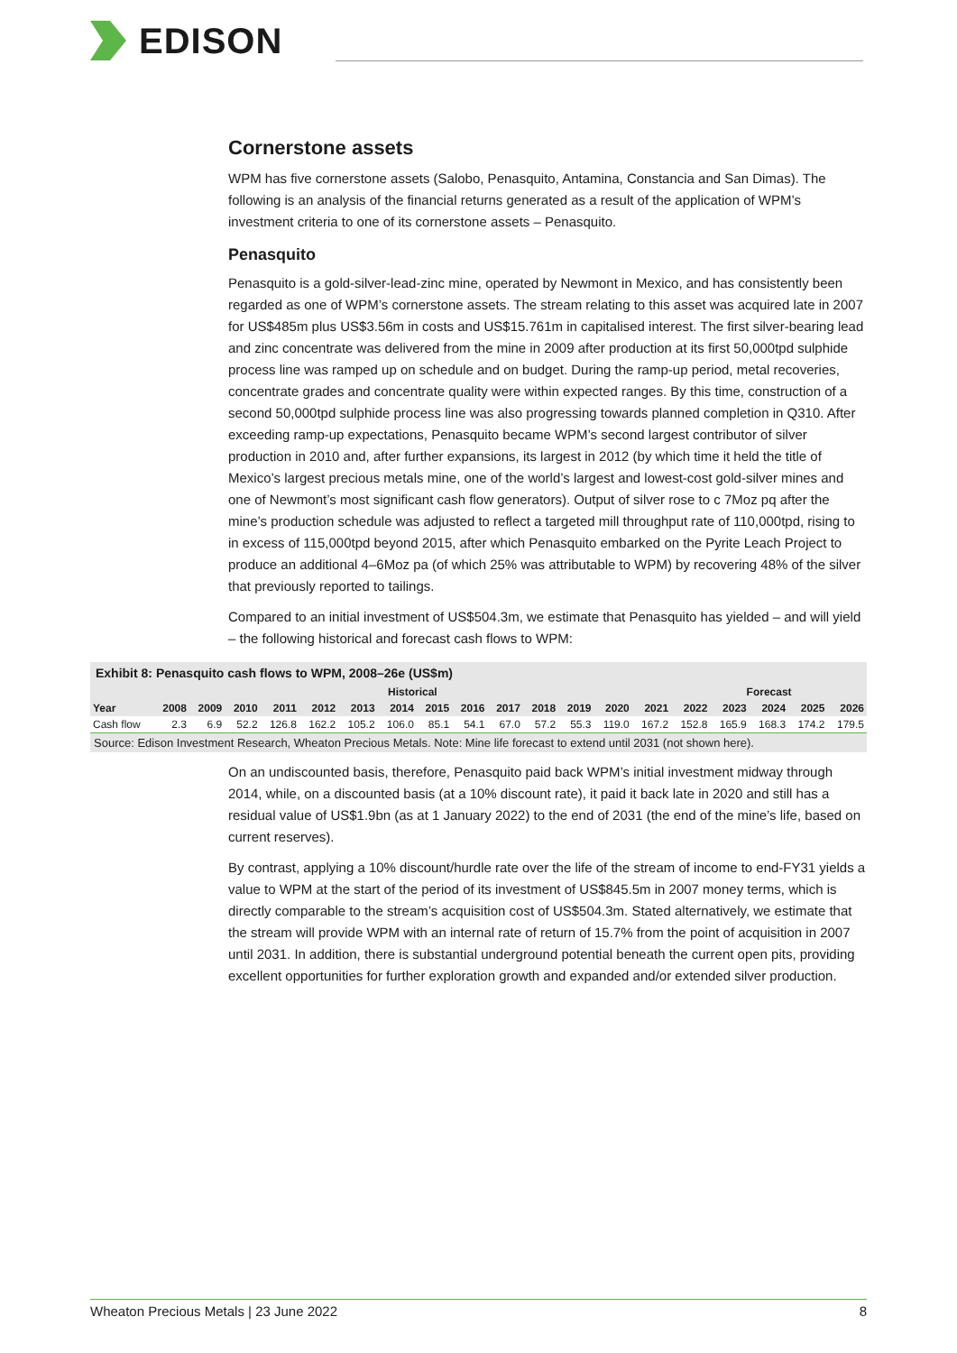EDISON
Cornerstone assets
WPM has five cornerstone assets (Salobo, Penasquito, Antamina, Constancia and San Dimas). The following is an analysis of the financial returns generated as a result of the application of WPM’s investment criteria to one of its cornerstone assets – Penasquito.
Penasquito
Penasquito is a gold-silver-lead-zinc mine, operated by Newmont in Mexico, and has consistently been regarded as one of WPM’s cornerstone assets. The stream relating to this asset was acquired late in 2007 for US$485m plus US$3.56m in costs and US$15.761m in capitalised interest. The first silver-bearing lead and zinc concentrate was delivered from the mine in 2009 after production at its first 50,000tpd sulphide process line was ramped up on schedule and on budget. During the ramp-up period, metal recoveries, concentrate grades and concentrate quality were within expected ranges. By this time, construction of a second 50,000tpd sulphide process line was also progressing towards planned completion in Q310. After exceeding ramp-up expectations, Penasquito became WPM’s second largest contributor of silver production in 2010 and, after further expansions, its largest in 2012 (by which time it held the title of Mexico’s largest precious metals mine, one of the world’s largest and lowest-cost gold-silver mines and one of Newmont’s most significant cash flow generators). Output of silver rose to c 7Moz pq after the mine’s production schedule was adjusted to reflect a targeted mill throughput rate of 110,000tpd, rising to in excess of 115,000tpd beyond 2015, after which Penasquito embarked on the Pyrite Leach Project to produce an additional 4–6Moz pa (of which 25% was attributable to WPM) by recovering 48% of the silver that previously reported to tailings.
Compared to an initial investment of US$504.3m, we estimate that Penasquito has yielded – and will yield – the following historical and forecast cash flows to WPM:
Exhibit 8: Penasquito cash flows to WPM, 2008–26e (US$m)
| | Historical | | | | | | | | | | | | | | Forecast | | | | |
| --- | --- | --- | --- | --- | --- | --- | --- | --- | --- | --- | --- | --- | --- | --- | --- | --- | --- | --- | --- |
| Year | 2008 | 2009 | 2010 | 2011 | 2012 | 2013 | 2014 | 2015 | 2016 | 2017 | 2018 | 2019 | 2020 | 2021 | 2022 | 2023 | 2024 | 2025 | 2026 |
| Cash flow | 2.3 | 6.9 | 52.2 | 126.8 | 162.2 | 105.2 | 106.0 | 85.1 | 54.1 | 67.0 | 57.2 | 55.3 | 119.0 | 167.2 | 152.8 | 165.9 | 168.3 | 174.2 | 179.5 |
Source: Edison Investment Research, Wheaton Precious Metals. Note: Mine life forecast to extend until 2031 (not shown here).
On an undiscounted basis, therefore, Penasquito paid back WPM’s initial investment midway through 2014, while, on a discounted basis (at a 10% discount rate), it paid it back late in 2020 and still has a residual value of US$1.9bn (as at 1 January 2022) to the end of 2031 (the end of the mine’s life, based on current reserves).
By contrast, applying a 10% discount/hurdle rate over the life of the stream of income to end-FY31 yields a value to WPM at the start of the period of its investment of US$845.5m in 2007 money terms, which is directly comparable to the stream’s acquisition cost of US$504.3m. Stated alternatively, we estimate that the stream will provide WPM with an internal rate of return of 15.7% from the point of acquisition in 2007 until 2031. In addition, there is substantial underground potential beneath the current open pits, providing excellent opportunities for further exploration growth and expanded and/or extended silver production.
Wheaton Precious Metals | 23 June 2022 8